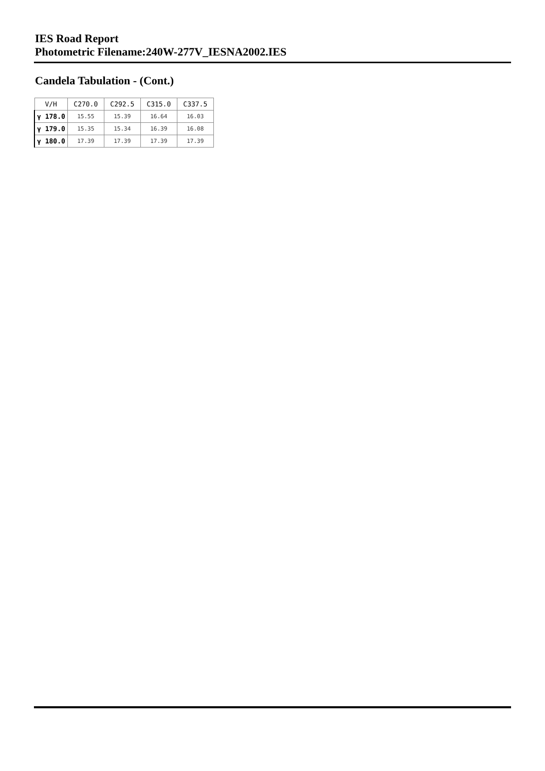IES Road Report
Photometric Filename:240W-277V_IESNA2002.IES
Candela Tabulation - (Cont.)
| V/H | C270.0 | C292.5 | C315.0 | C337.5 |
| --- | --- | --- | --- | --- |
| γ 178.0 | 15.55 | 15.39 | 16.64 | 16.03 |
| γ 179.0 | 15.35 | 15.34 | 16.39 | 16.08 |
| γ 180.0 | 17.39 | 17.39 | 17.39 | 17.39 |